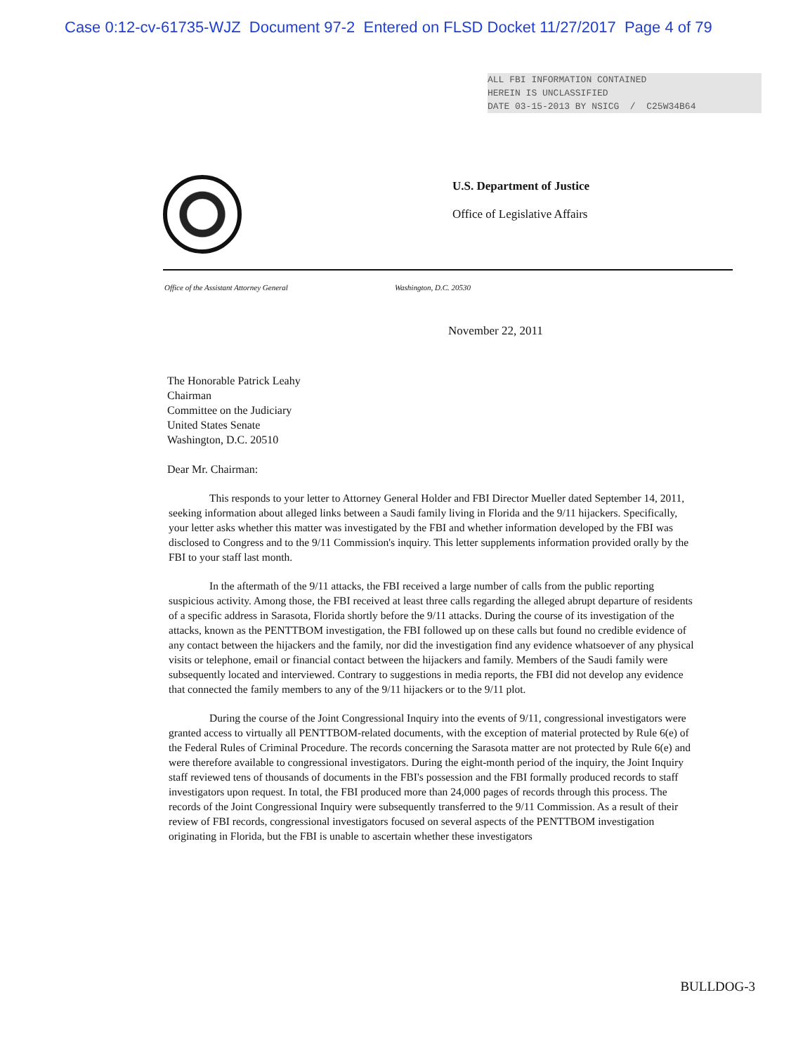Case 0:12-cv-61735-WJZ Document 97-2 Entered on FLSD Docket 11/27/2017 Page 4 of 79
ALL FBI INFORMATION CONTAINED
HEREIN IS UNCLASSIFIED
DATE 03-15-2013 BY NSICG / C25W34B64
U.S. Department of Justice
Office of Legislative Affairs
Office of the Assistant Attorney General Washington, D.C. 20530
November 22, 2011
The Honorable Patrick Leahy
Chairman
Committee on the Judiciary
United States Senate
Washington, D.C. 20510
Dear Mr. Chairman:
This responds to your letter to Attorney General Holder and FBI Director Mueller dated September 14, 2011, seeking information about alleged links between a Saudi family living in Florida and the 9/11 hijackers. Specifically, your letter asks whether this matter was investigated by the FBI and whether information developed by the FBI was disclosed to Congress and to the 9/11 Commission's inquiry. This letter supplements information provided orally by the FBI to your staff last month.
In the aftermath of the 9/11 attacks, the FBI received a large number of calls from the public reporting suspicious activity. Among those, the FBI received at least three calls regarding the alleged abrupt departure of residents of a specific address in Sarasota, Florida shortly before the 9/11 attacks. During the course of its investigation of the attacks, known as the PENTTBOM investigation, the FBI followed up on these calls but found no credible evidence of any contact between the hijackers and the family, nor did the investigation find any evidence whatsoever of any physical visits or telephone, email or financial contact between the hijackers and family. Members of the Saudi family were subsequently located and interviewed. Contrary to suggestions in media reports, the FBI did not develop any evidence that connected the family members to any of the 9/11 hijackers or to the 9/11 plot.
During the course of the Joint Congressional Inquiry into the events of 9/11, congressional investigators were granted access to virtually all PENTTBOM-related documents, with the exception of material protected by Rule 6(e) of the Federal Rules of Criminal Procedure. The records concerning the Sarasota matter are not protected by Rule 6(e) and were therefore available to congressional investigators. During the eight-month period of the inquiry, the Joint Inquiry staff reviewed tens of thousands of documents in the FBI's possession and the FBI formally produced records to staff investigators upon request. In total, the FBI produced more than 24,000 pages of records through this process. The records of the Joint Congressional Inquiry were subsequently transferred to the 9/11 Commission. As a result of their review of FBI records, congressional investigators focused on several aspects of the PENTTBOM investigation originating in Florida, but the FBI is unable to ascertain whether these investigators
BULLDOG-3